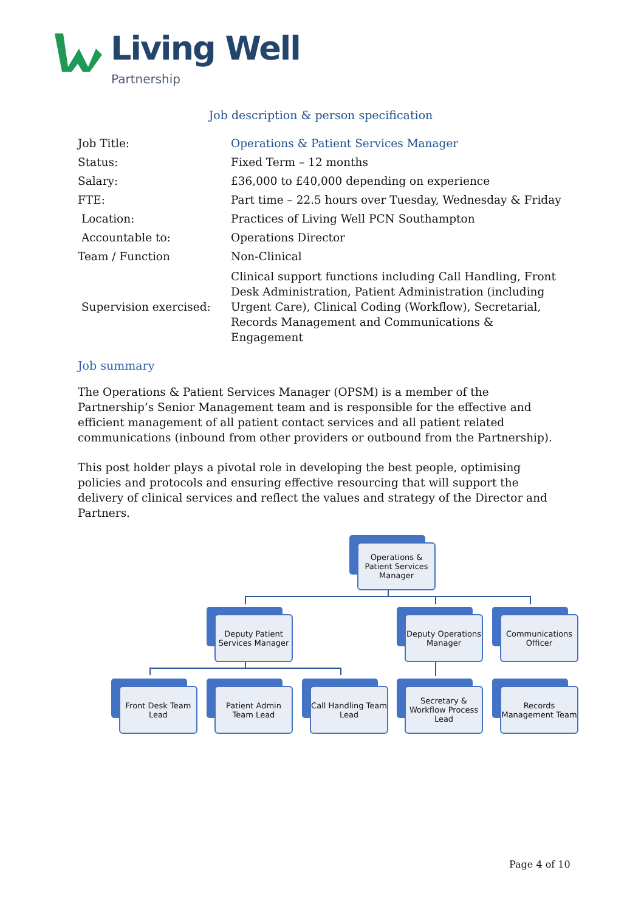Living Well
Partnership
Job description & person specification
| Job Title: | Operations & Patient Services Manager |
| Status: | Fixed Term – 12 months |
| Salary: | £36,000 to £40,000 depending on experience |
| FTE: | Part time – 22.5 hours over Tuesday, Wednesday & Friday |
| Location: | Practices of Living Well PCN Southampton |
| Accountable to: | Operations Director |
| Team / Function | Non-Clinical |
| Supervision exercised: | Clinical support functions including Call Handling, Front Desk Administration, Patient Administration (including Urgent Care), Clinical Coding (Workflow), Secretarial, Records Management and Communications & Engagement |
Job summary
The Operations & Patient Services Manager (OPSM) is a member of the Partnership’s Senior Management team and is responsible for the effective and efficient management of all patient contact services and all patient related communications (inbound from other providers or outbound from the Partnership).
This post holder plays a pivotal role in developing the best people, optimising policies and protocols and ensuring effective resourcing that will support the delivery of clinical services and reflect the values and strategy of the Director and Partners.
Operations & Patient Services Manager
Deputy Patient Services Manager
Deputy Operations Manager
Communications Officer
Front Desk Team Lead
Patient Admin Team Lead
Call Handling Team Lead
Secretary & Workflow Process Lead
Records Management Team
Page 4 of 10